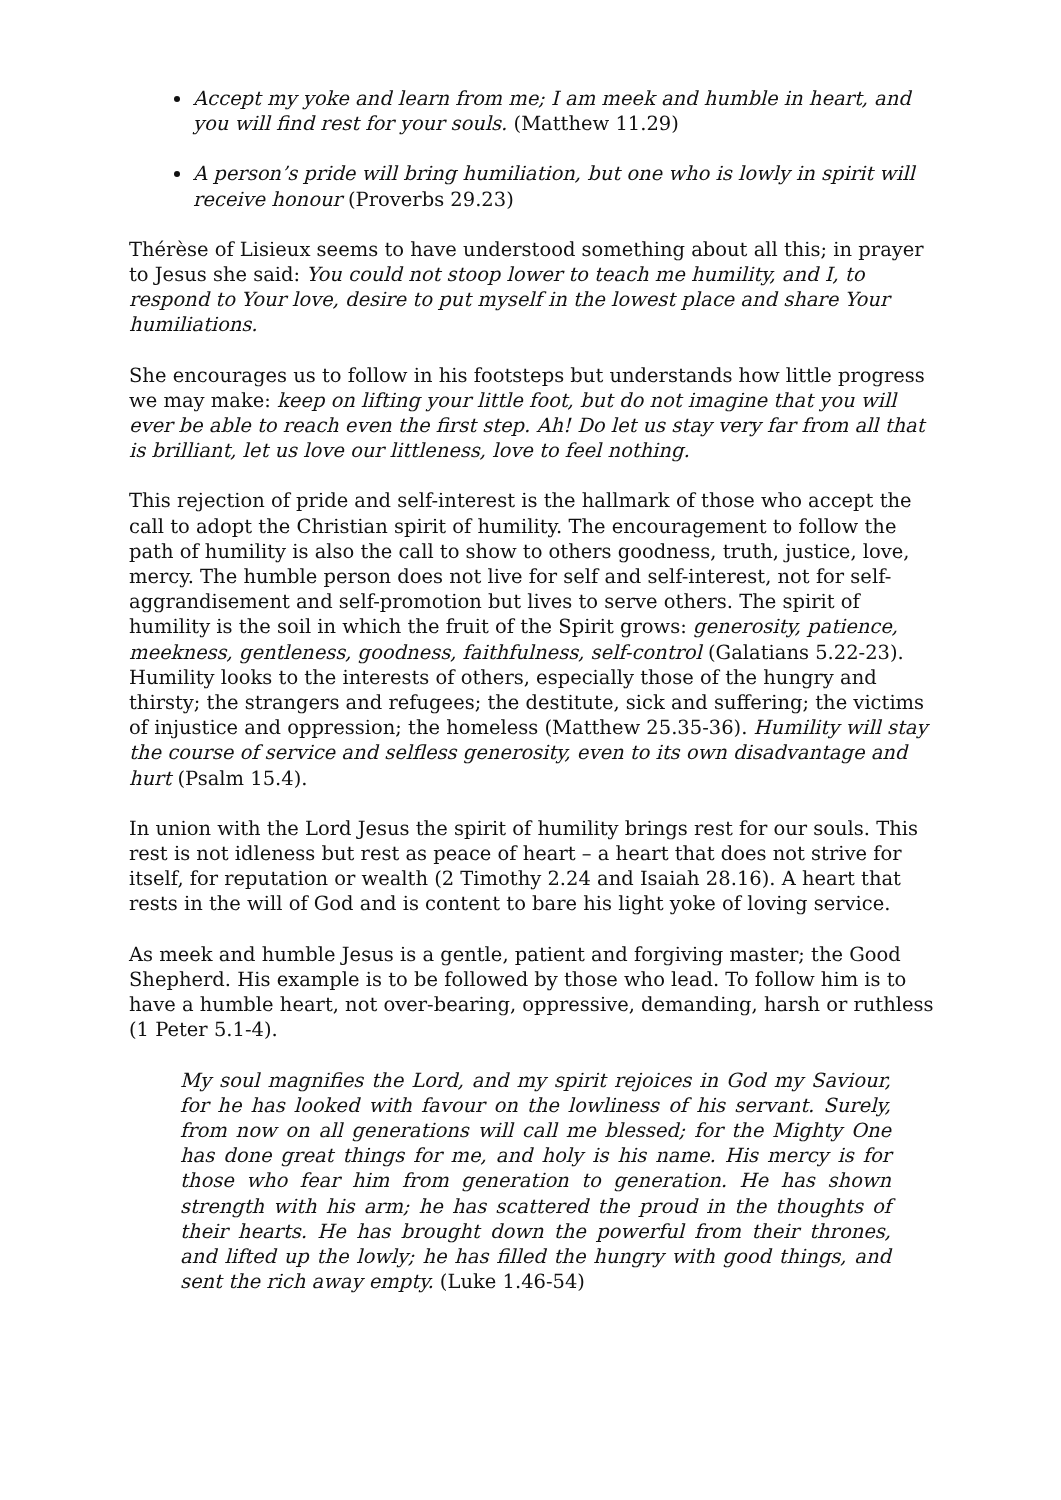Accept my yoke and learn from me; I am meek and humble in heart, and you will find rest for your souls. (Matthew 11.29)
A person’s pride will bring humiliation, but one who is lowly in spirit will receive honour (Proverbs 29.23)
Thérèse of Lisieux seems to have understood something about all this; in prayer to Jesus she said: You could not stoop lower to teach me humility, and I, to respond to Your love, desire to put myself in the lowest place and share Your humiliations.
She encourages us to follow in his footsteps but understands how little progress we may make: keep on lifting your little foot, but do not imagine that you will ever be able to reach even the first step. Ah! Do let us stay very far from all that is brilliant, let us love our littleness, love to feel nothing.
This rejection of pride and self-interest is the hallmark of those who accept the call to adopt the Christian spirit of humility. The encouragement to follow the path of humility is also the call to show to others goodness, truth, justice, love, mercy. The humble person does not live for self and self-interest, not for self-aggrandisement and self-promotion but lives to serve others. The spirit of humility is the soil in which the fruit of the Spirit grows: generosity, patience, meekness, gentleness, goodness, faithfulness, self-control (Galatians 5.22-23). Humility looks to the interests of others, especially those of the hungry and thirsty; the strangers and refugees; the destitute, sick and suffering; the victims of injustice and oppression; the homeless (Matthew 25.35-36). Humility will stay the course of service and selfless generosity, even to its own disadvantage and hurt (Psalm 15.4).
In union with the Lord Jesus the spirit of humility brings rest for our souls. This rest is not idleness but rest as peace of heart – a heart that does not strive for itself, for reputation or wealth (2 Timothy 2.24 and Isaiah 28.16). A heart that rests in the will of God and is content to bare his light yoke of loving service.
As meek and humble Jesus is a gentle, patient and forgiving master; the Good Shepherd. His example is to be followed by those who lead. To follow him is to have a humble heart, not over-bearing, oppressive, demanding, harsh or ruthless (1 Peter 5.1-4).
My soul magnifies the Lord, and my spirit rejoices in God my Saviour, for he has looked with favour on the lowliness of his servant. Surely, from now on all generations will call me blessed; for the Mighty One has done great things for me, and holy is his name. His mercy is for those who fear him from generation to generation. He has shown strength with his arm; he has scattered the proud in the thoughts of their hearts. He has brought down the powerful from their thrones, and lifted up the lowly; he has filled the hungry with good things, and sent the rich away empty. (Luke 1.46-54)